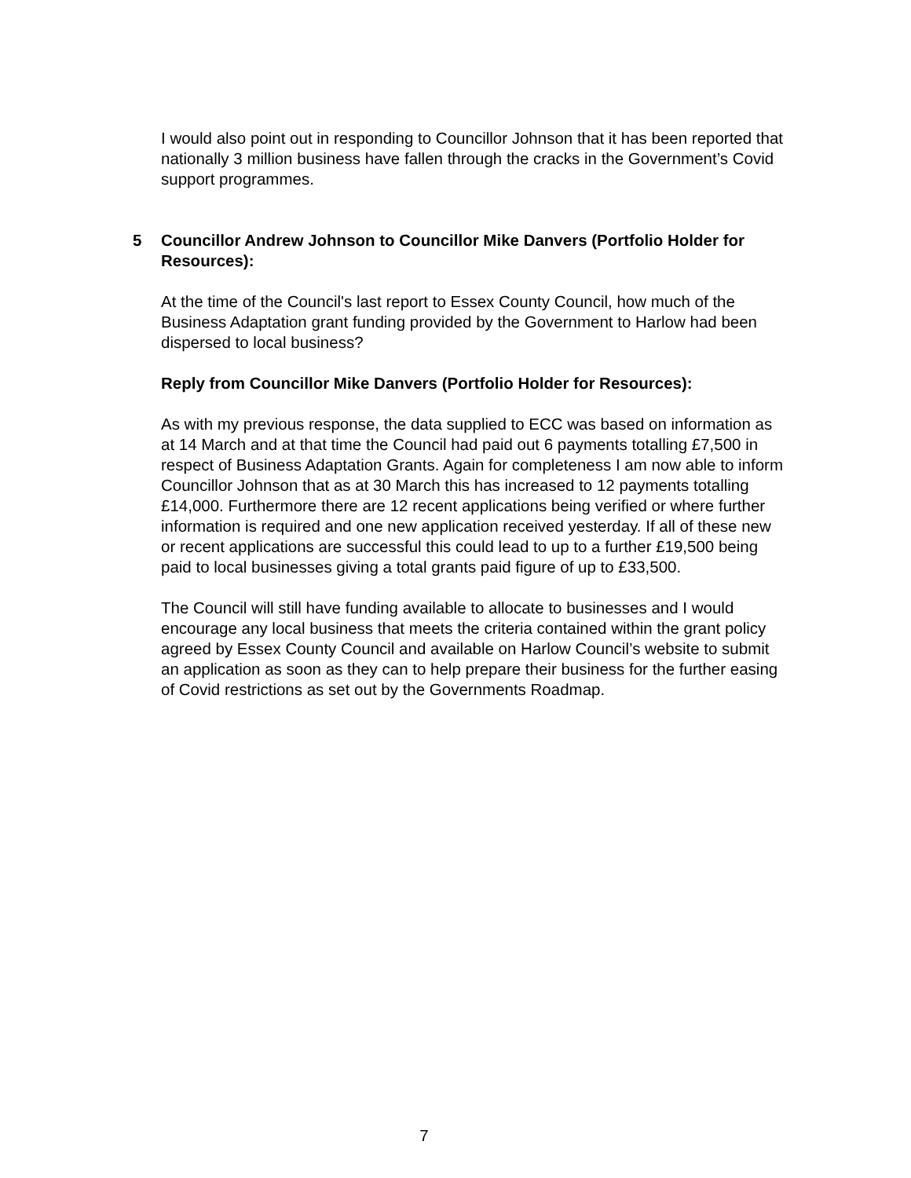I would also point out in responding to Councillor Johnson that it has been reported that nationally 3 million business have fallen through the cracks in the Government’s Covid support programmes.
5 Councillor Andrew Johnson to Councillor Mike Danvers (Portfolio Holder for Resources):
At the time of the Council's last report to Essex County Council, how much of the Business Adaptation grant funding provided by the Government to Harlow had been dispersed to local business?
Reply from Councillor Mike Danvers (Portfolio Holder for Resources):
As with my previous response, the data supplied to ECC was based on information as at 14 March and at that time the Council had paid out 6 payments totalling £7,500 in respect of Business Adaptation Grants. Again for completeness I am now able to inform Councillor Johnson that as at 30 March this has increased to 12 payments totalling £14,000. Furthermore there are 12 recent applications being verified or where further information is required and one new application received yesterday. If all of these new or recent applications are successful this could lead to up to a further £19,500 being paid to local businesses giving a total grants paid figure of up to £33,500.
The Council will still have funding available to allocate to businesses and I would encourage any local business that meets the criteria contained within the grant policy agreed by Essex County Council and available on Harlow Council’s website to submit an application as soon as they can to help prepare their business for the further easing of Covid restrictions as set out by the Governments Roadmap.
7